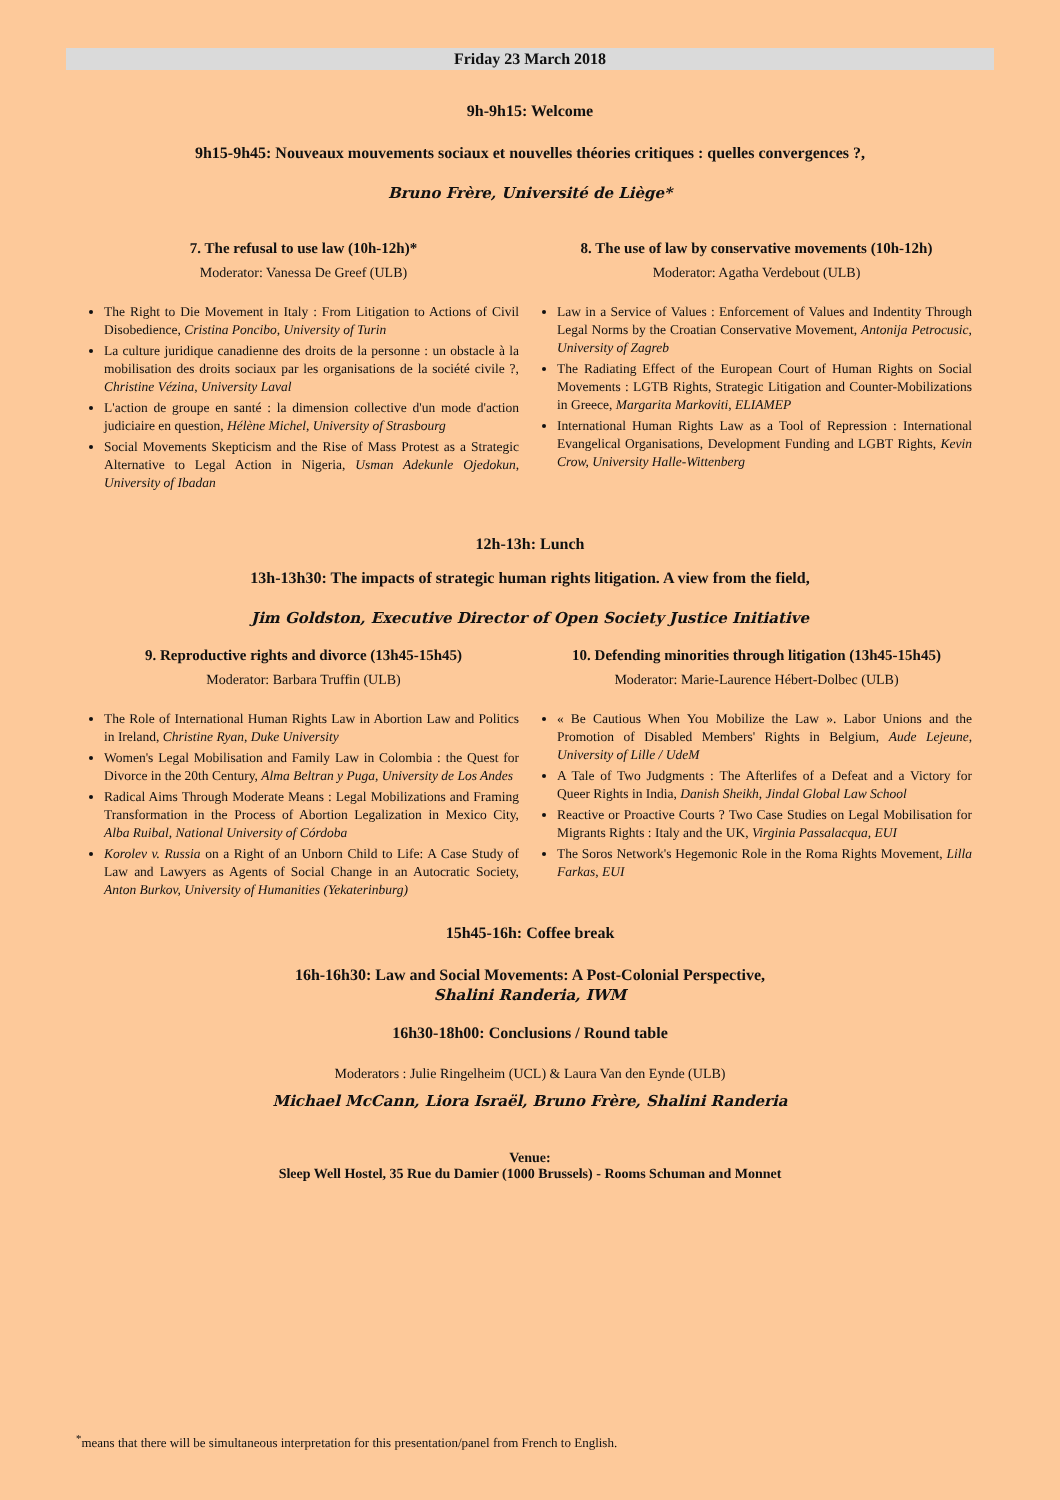Friday 23 March 2018
9h-9h15: Welcome
9h15-9h45: Nouveaux mouvements sociaux et nouvelles théories critiques : quelles convergences ?,
Bruno Frère, Université de Liège*
7. The refusal to use law (10h-12h)*
Moderator: Vanessa De Greef (ULB)
The Right to Die Movement in Italy : From Litigation to Actions of Civil Disobedience, Cristina Poncibo, University of Turin
La culture juridique canadienne des droits de la personne : un obstacle à la mobilisation des droits sociaux par les organisations de la société civile ?, Christine Vézina, University Laval
L'action de groupe en santé : la dimension collective d'un mode d'action judiciaire en question, Hélène Michel, University of Strasbourg
Social Movements Skepticism and the Rise of Mass Protest as a Strategic Alternative to Legal Action in Nigeria, Usman Adekunle Ojedokun, University of Ibadan
8. The use of law by conservative movements (10h-12h)
Moderator: Agatha Verdebout (ULB)
Law in a Service of Values : Enforcement of Values and Indentity Through Legal Norms by the Croatian Conservative Movement, Antonija Petrocusic, University of Zagreb
The Radiating Effect of the European Court of Human Rights on Social Movements : LGTB Rights, Strategic Litigation and Counter-Mobilizations in Greece, Margarita Markoviti, ELIAMEP
International Human Rights Law as a Tool of Repression : International Evangelical Organisations, Development Funding and LGBT Rights, Kevin Crow, University Halle-Wittenberg
12h-13h: Lunch
13h-13h30: The impacts of strategic human rights litigation. A view from the field,
Jim Goldston, Executive Director of Open Society Justice Initiative
9. Reproductive rights and divorce (13h45-15h45)
Moderator: Barbara Truffin (ULB)
The Role of International Human Rights Law in Abortion Law and Politics in Ireland, Christine Ryan, Duke University
Women's Legal Mobilisation and Family Law in Colombia : the Quest for Divorce in the 20th Century, Alma Beltran y Puga, University de Los Andes
Radical Aims Through Moderate Means : Legal Mobilizations and Framing Transformation in the Process of Abortion Legalization in Mexico City, Alba Ruibal, National University of Córdoba
Korolev v. Russia on a Right of an Unborn Child to Life: A Case Study of Law and Lawyers as Agents of Social Change in an Autocratic Society, Anton Burkov, University of Humanities (Yekaterinburg)
10. Defending minorities through litigation (13h45-15h45)
Moderator: Marie-Laurence Hébert-Dolbec (ULB)
« Be Cautious When You Mobilize the Law ». Labor Unions and the Promotion of Disabled Members' Rights in Belgium, Aude Lejeune, University of Lille / UdeM
A Tale of Two Judgments : The Afterlifes of a Defeat and a Victory for Queer Rights in India, Danish Sheikh, Jindal Global Law School
Reactive or Proactive Courts ? Two Case Studies on Legal Mobilisation for Migrants Rights : Italy and the UK, Virginia Passalacqua, EUI
The Soros Network's Hegemonic Role in the Roma Rights Movement, Lilla Farkas, EUI
15h45-16h: Coffee break
16h-16h30: Law and Social Movements: A Post-Colonial Perspective,
Shalini Randeria, IWM
16h30-18h00: Conclusions / Round table
Moderators : Julie Ringelheim (UCL) & Laura Van den Eynde (ULB)
Michael McCann, Liora Israël, Bruno Frère, Shalini Randeria
Venue:
Sleep Well Hostel, 35 Rue du Damier (1000 Brussels) - Rooms Schuman and Monnet
<sup>*</sup> means that there will be simultaneous interpretation for this presentation/panel from French to English.